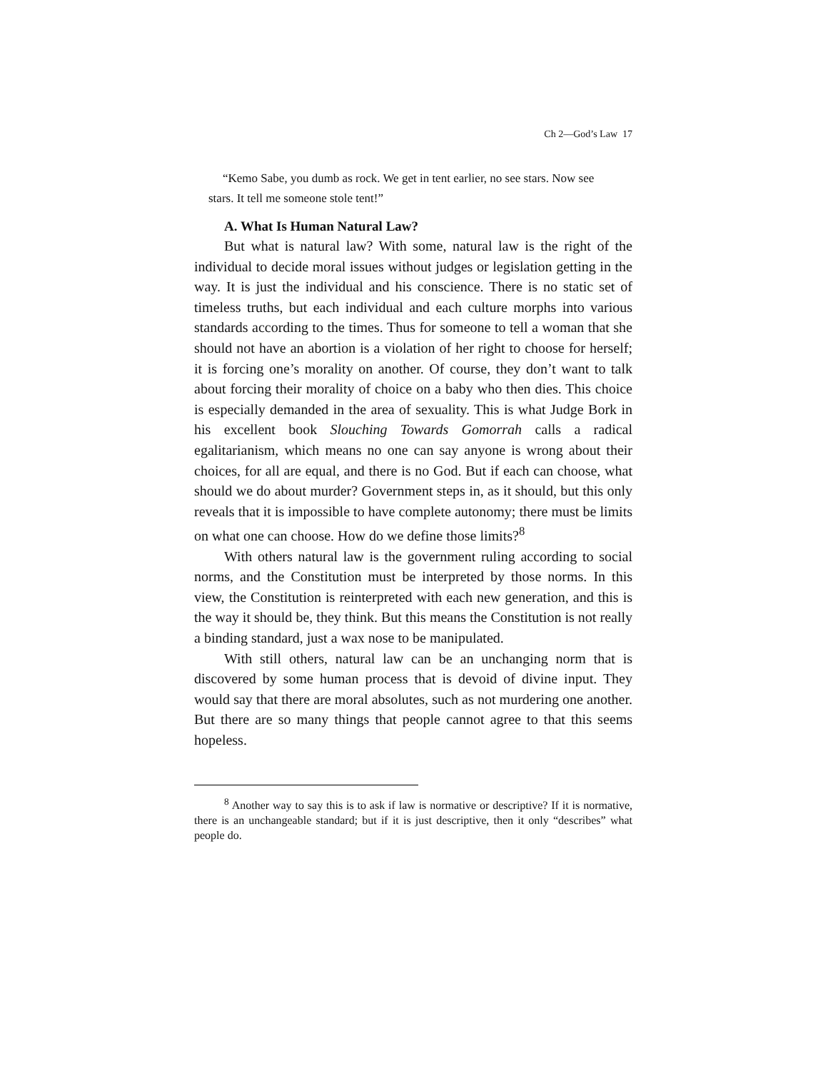Ch 2—God’s Law 17
“Kemo Sabe, you dumb as rock. We get in tent earlier, no see stars. Now see stars. It tell me someone stole tent!”
A. What Is Human Natural Law?
But what is natural law? With some, natural law is the right of the individual to decide moral issues without judges or legislation getting in the way. It is just the individual and his conscience. There is no static set of timeless truths, but each individual and each culture morphs into various standards according to the times. Thus for someone to tell a woman that she should not have an abortion is a violation of her right to choose for herself; it is forcing one’s morality on another. Of course, they don’t want to talk about forcing their morality of choice on a baby who then dies. This choice is especially demanded in the area of sexuality. This is what Judge Bork in his excellent book Slouching Towards Gomorrah calls a radical egalitarianism, which means no one can say anyone is wrong about their choices, for all are equal, and there is no God. But if each can choose, what should we do about murder? Government steps in, as it should, but this only reveals that it is impossible to have complete autonomy; there must be limits on what one can choose. How do we define those limits?<sup>8</sup>
With others natural law is the government ruling according to social norms, and the Constitution must be interpreted by those norms. In this view, the Constitution is reinterpreted with each new generation, and this is the way it should be, they think. But this means the Constitution is not really a binding standard, just a wax nose to be manipulated.
With still others, natural law can be an unchanging norm that is discovered by some human process that is devoid of divine input. They would say that there are moral absolutes, such as not murdering one another. But there are so many things that people cannot agree to that this seems hopeless.
<sup>8</sup> Another way to say this is to ask if law is normative or descriptive? If it is normative, there is an unchangeable standard; but if it is just descriptive, then it only “describes” what people do.